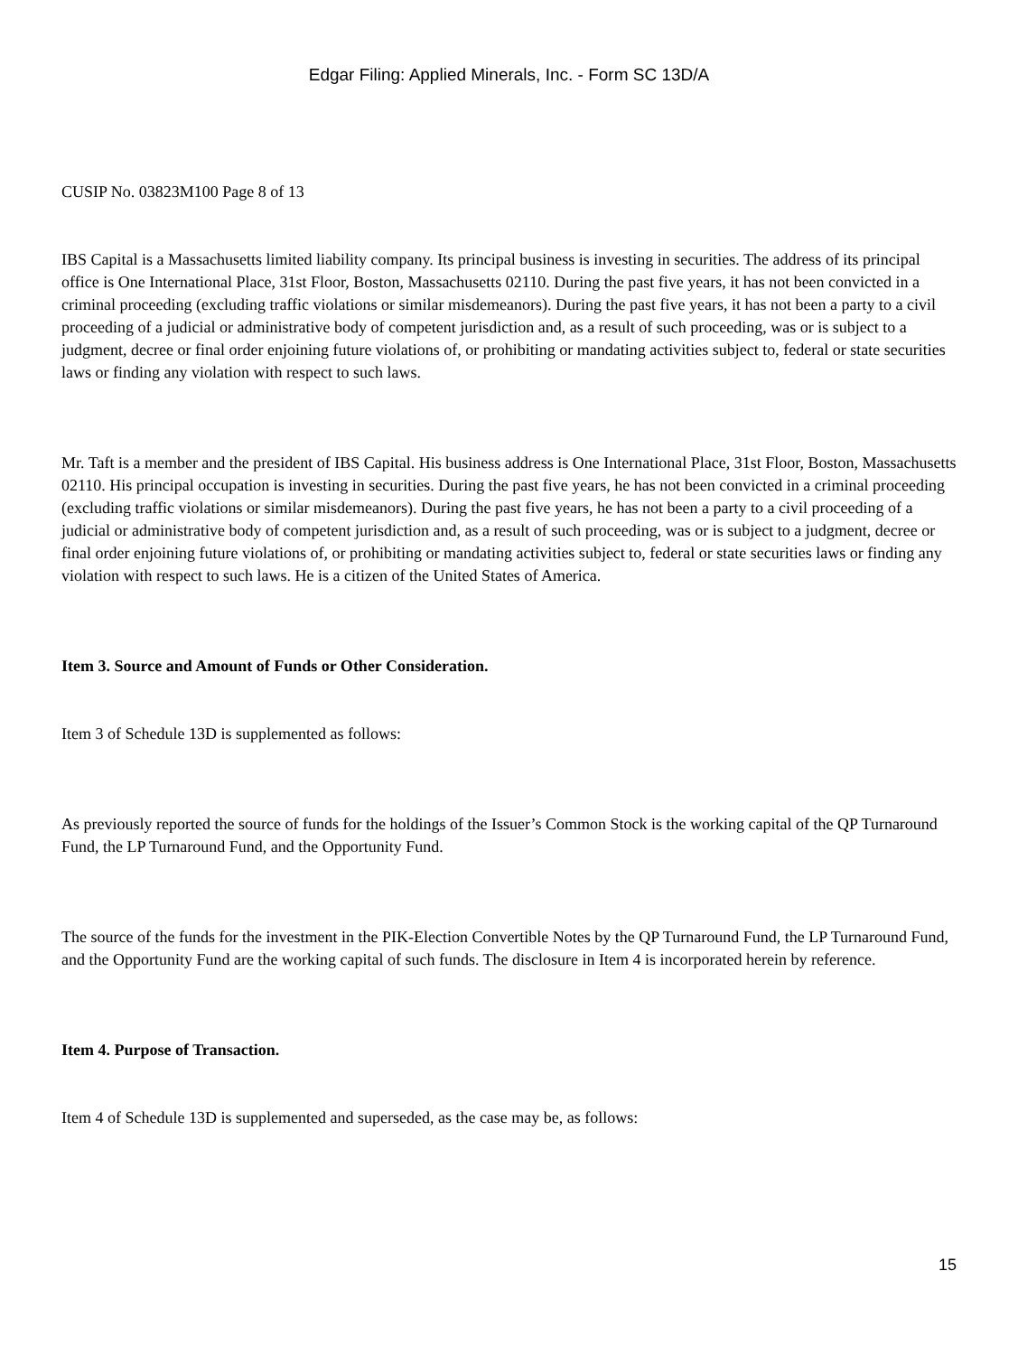Edgar Filing: Applied Minerals, Inc. - Form SC 13D/A
CUSIP No. 03823M100 Page 8 of 13
IBS Capital is a Massachusetts limited liability company. Its principal business is investing in securities. The address of its principal office is One International Place, 31st Floor, Boston, Massachusetts 02110. During the past five years, it has not been convicted in a criminal proceeding (excluding traffic violations or similar misdemeanors). During the past five years, it has not been a party to a civil proceeding of a judicial or administrative body of competent jurisdiction and, as a result of such proceeding, was or is subject to a judgment, decree or final order enjoining future violations of, or prohibiting or mandating activities subject to, federal or state securities laws or finding any violation with respect to such laws.
Mr. Taft is a member and the president of IBS Capital. His business address is One International Place, 31st Floor, Boston, Massachusetts 02110. His principal occupation is investing in securities. During the past five years, he has not been convicted in a criminal proceeding (excluding traffic violations or similar misdemeanors). During the past five years, he has not been a party to a civil proceeding of a judicial or administrative body of competent jurisdiction and, as a result of such proceeding, was or is subject to a judgment, decree or final order enjoining future violations of, or prohibiting or mandating activities subject to, federal or state securities laws or finding any violation with respect to such laws. He is a citizen of the United States of America.
Item 3. Source and Amount of Funds or Other Consideration.
Item 3 of Schedule 13D is supplemented as follows:
As previously reported the source of funds for the holdings of the Issuer’s Common Stock is the working capital of the QP Turnaround Fund, the LP Turnaround Fund, and the Opportunity Fund.
The source of the funds for the investment in the PIK-Election Convertible Notes by the QP Turnaround Fund, the LP Turnaround Fund, and the Opportunity Fund are the working capital of such funds. The disclosure in Item 4 is incorporated herein by reference.
Item 4. Purpose of Transaction.
Item 4 of Schedule 13D is supplemented and superseded, as the case may be, as follows:
15